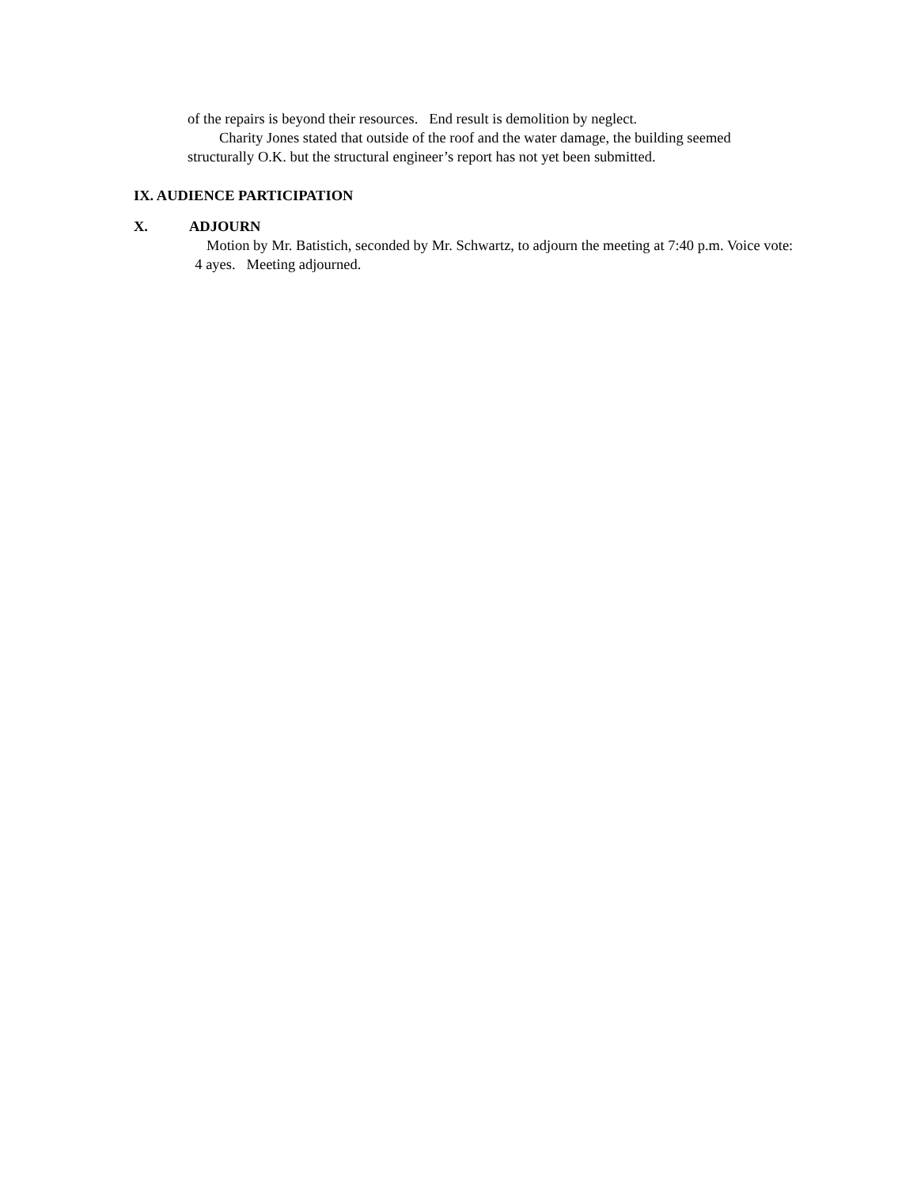of the repairs is beyond their resources. End result is demolition by neglect.
Charity Jones stated that outside of the roof and the water damage, the building seemed structurally O.K. but the structural engineer’s report has not yet been submitted.
IX. AUDIENCE PARTICIPATION
X. ADJOURN
Motion by Mr. Batistich, seconded by Mr. Schwartz, to adjourn the meeting at 7:40 p.m. Voice vote: 4 ayes. Meeting adjourned.